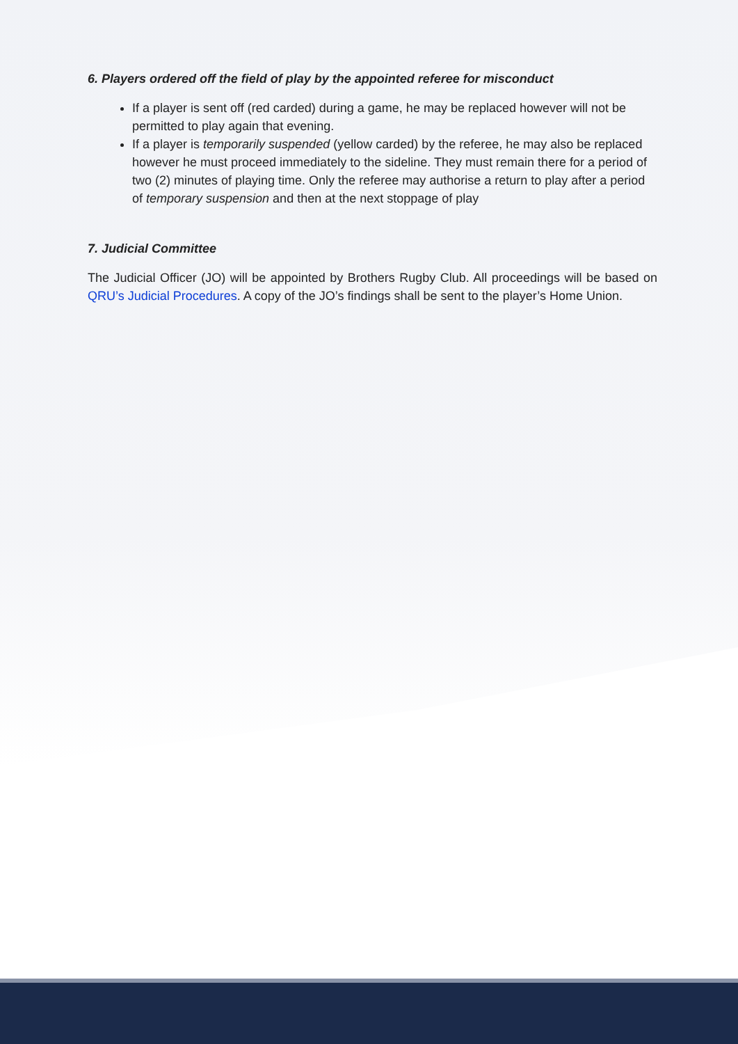6. Players ordered off the field of play by the appointed referee for misconduct
If a player is sent off (red carded) during a game, he may be replaced however will not be permitted to play again that evening.
If a player is temporarily suspended (yellow carded) by the referee, he may also be replaced however he must proceed immediately to the sideline. They must remain there for a period of two (2) minutes of playing time. Only the referee may authorise a return to play after a period of temporary suspension and then at the next stoppage of play
7. Judicial Committee
The Judicial Officer (JO) will be appointed by Brothers Rugby Club. All proceedings will be based on QRU’s Judicial Procedures. A copy of the JO’s findings shall be sent to the player’s Home Union.